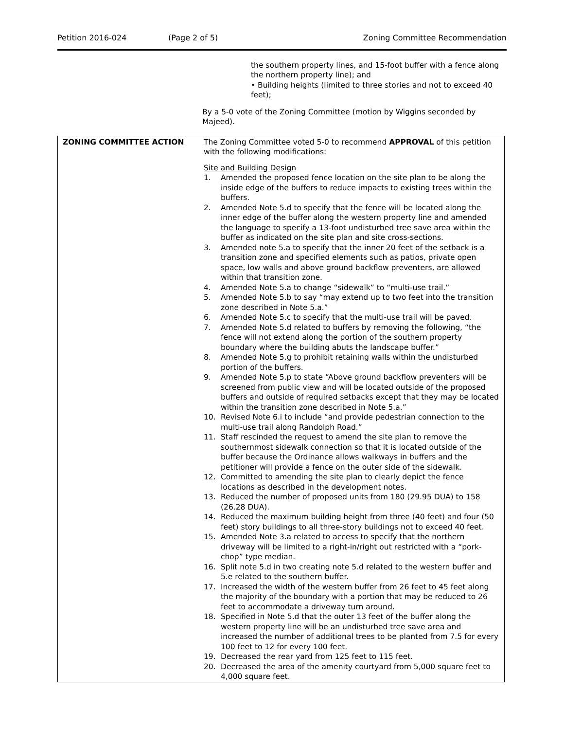Petition 2016-024 (Page 2 of 5) Zoning Committee Recommendation
the southern property lines, and 15-foot buffer with a fence along the northern property line); and
• Building heights (limited to three stories and not to exceed 40 feet);
By a 5-0 vote of the Zoning Committee (motion by Wiggins seconded by Majeed).
| ZONING COMMITTEE ACTION | The Zoning Committee voted 5-0 to recommend APPROVAL of this petition with the following modifications: Site and Building Design 1. Amended the proposed fence location on the site plan to be along the inside edge of the buffers to reduce impacts to existing trees within the buffers. 2. Amended Note 5.d to specify that the fence will be located along the inner edge of the buffer along the western property line and amended the language to specify a 13-foot undisturbed tree save area within the buffer as indicated on the site plan and site cross-sections. 3. Amended note 5.a to specify that the inner 20 feet of the setback is a transition zone and specified elements such as patios, private open space, low walls and above ground backflow preventers, are allowed within that transition zone. 4. Amended Note 5.a to change “sidewalk” to “multi-use trail.” 5. Amended Note 5.b to say “may extend up to two feet into the transition zone described in Note 5.a.” 6. Amended Note 5.c to specify that the multi-use trail will be paved. 7. Amended Note 5.d related to buffers by removing the following, “the fence will not extend along the portion of the southern property boundary where the building abuts the landscape buffer.” 8. Amended Note 5.g to prohibit retaining walls within the undisturbed portion of the buffers. 9. Amended Note 5.p to state “Above ground backflow preventers will be screened from public view and will be located outside of the proposed buffers and outside of required setbacks except that they may be located within the transition zone described in Note 5.a.” 10. Revised Note 6.i to include “and provide pedestrian connection to the multi-use trail along Randolph Road.” 11. Staff rescinded the request to amend the site plan to remove the southernmost sidewalk connection so that it is located outside of the buffer because the Ordinance allows walkways in buffers and the petitioner will provide a fence on the outer side of the sidewalk. 12. Committed to amending the site plan to clearly depict the fence locations as described in the development notes. 13. Reduced the number of proposed units from 180 (29.95 DUA) to 158 (26.28 DUA). 14. Reduced the maximum building height from three (40 feet) and four (50 feet) story buildings to all three-story buildings not to exceed 40 feet. 15. Amended Note 3.a related to access to specify that the northern driveway will be limited to a right-in/right out restricted with a “pork-chop” type median. 16. Split note 5.d in two creating note 5.d related to the western buffer and 5.e related to the southern buffer. 17. Increased the width of the western buffer from 26 feet to 45 feet along the majority of the boundary with a portion that may be reduced to 26 feet to accommodate a driveway turn around. 18. Specified in Note 5.d that the outer 13 feet of the buffer along the western property line will be an undisturbed tree save area and increased the number of additional trees to be planted from 7.5 for every 100 feet to 12 for every 100 feet. 19. Decreased the rear yard from 125 feet to 115 feet. 20. Decreased the area of the amenity courtyard from 5,000 square feet to 4,000 square feet. |